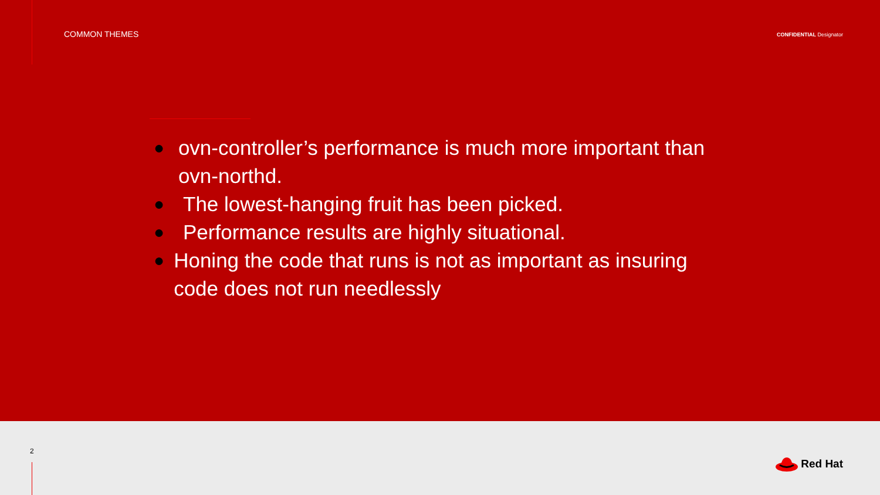COMMON THEMES
CONFIDENTIAL Designator
● ovn-controller’s performance is much more important than ovn-northd.
● The lowest-hanging fruit has been picked.
● Performance results are highly situational.
● Honing the code that runs is not as important as insuring code does not run needlessly
2
Red Hat